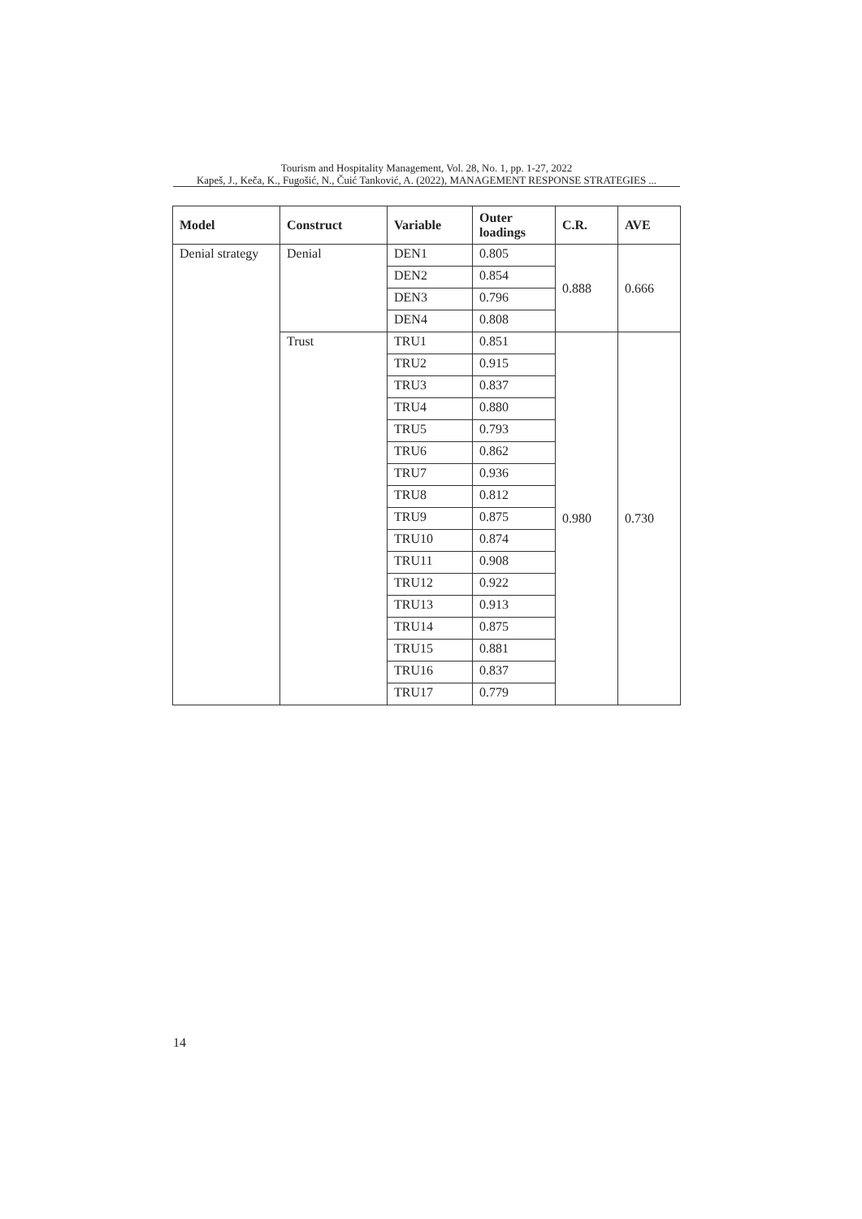Tourism and Hospitality Management, Vol. 28, No. 1, pp. 1-27, 2022
Kapeš, J., Keča, K., Fugošić, N., Čuić Tanković, A. (2022), MANAGEMENT RESPONSE STRATEGIES ...
| Model | Construct | Variable | Outer loadings | C.R. | AVE |
| --- | --- | --- | --- | --- | --- |
| Denial strategy | Denial | DEN1 | 0.805 | 0.888 | 0.666 |
| | | DEN2 | 0.854 | | |
| | | DEN3 | 0.796 | | |
| | | DEN4 | 0.808 | | |
| | Trust | TRU1 | 0.851 | 0.980 | 0.730 |
| | | TRU2 | 0.915 | | |
| | | TRU3 | 0.837 | | |
| | | TRU4 | 0.880 | | |
| | | TRU5 | 0.793 | | |
| | | TRU6 | 0.862 | | |
| | | TRU7 | 0.936 | | |
| | | TRU8 | 0.812 | | |
| | | TRU9 | 0.875 | | |
| | | TRU10 | 0.874 | | |
| | | TRU11 | 0.908 | | |
| | | TRU12 | 0.922 | | |
| | | TRU13 | 0.913 | | |
| | | TRU14 | 0.875 | | |
| | | TRU15 | 0.881 | | |
| | | TRU16 | 0.837 | | |
| | | TRU17 | 0.779 | | |
14